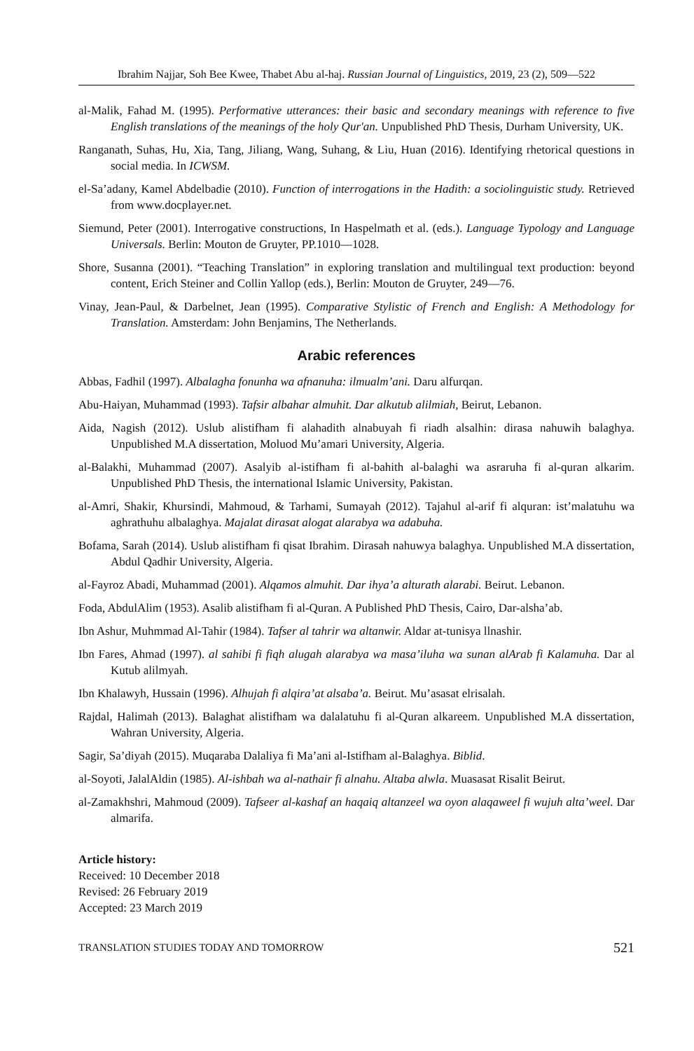Ibrahim Najjar, Soh Bee Kwee, Thabet Abu al-haj. Russian Journal of Linguistics, 2019, 23 (2), 509—522
al-Malik, Fahad M. (1995). Performative utterances: their basic and secondary meanings with reference to five English translations of the meanings of the holy Qur'an. Unpublished PhD Thesis, Durham University, UK.
Ranganath, Suhas, Hu, Xia, Tang, Jiliang, Wang, Suhang, & Liu, Huan (2016). Identifying rhetorical questions in social media. In ICWSM.
el-Sa’adany, Kamel Abdelbadie (2010). Function of interrogations in the Hadith: a sociolinguistic study. Retrieved from www.docplayer.net.
Siemund, Peter (2001). Interrogative constructions, In Haspelmath et al. (eds.). Language Typology and Language Universals. Berlin: Mouton de Gruyter, PP.1010—1028.
Shore, Susanna (2001). “Teaching Translation” in exploring translation and multilingual text production: beyond content, Erich Steiner and Collin Yallop (eds.), Berlin: Mouton de Gruyter, 249—76.
Vinay, Jean-Paul, & Darbelnet, Jean (1995). Comparative Stylistic of French and English: A Methodology for Translation. Amsterdam: John Benjamins, The Netherlands.
Arabic references
Abbas, Fadhil (1997). Albalagha fonunha wa afnanuha: ilmualm’ani. Daru alfurqan.
Abu-Haiyan, Muhammad (1993). Tafsir albahar almuhit. Dar alkutub alilmiah, Beirut, Lebanon.
Aida, Nagish (2012). Uslub alistifham fi alahadith alnabuyah fi riadh alsalhin: dirasa nahuwih balaghya. Unpublished M.A dissertation, Moluod Mu’amari University, Algeria.
al-Balakhi, Muhammad (2007). Asalyib al-istifham fi al-bahith al-balaghi wa asraruha fi al-quran alkarim. Unpublished PhD Thesis, the international Islamic University, Pakistan.
al-Amri, Shakir, Khursindi, Mahmoud, & Tarhami, Sumayah (2012). Tajahul al-arif fi alquran: ist’malatuhu wa aghrathuhu albalaghya. Majalat dirasat alogat alarabya wa adabuha.
Bofama, Sarah (2014). Uslub alistifham fi qisat Ibrahim. Dirasah nahuwya balaghya. Unpublished M.A dissertation, Abdul Qadhir University, Algeria.
al-Fayroz Abadi, Muhammad (2001). Alqamos almuhit. Dar ihya’a alturath alarabi. Beirut. Lebanon.
Foda, AbdulAlim (1953). Asalib alistifham fi al-Quran. A Published PhD Thesis, Cairo, Dar-alsha’ab.
Ibn Ashur, Muhmmad Al-Tahir (1984). Tafser al tahrir wa altanwir. Aldar at-tunisya llnashir.
Ibn Fares, Ahmad (1997). al sahibi fi fiqh alugah alarabya wa masa’iluha wa sunan alArab fi Kalamuha. Dar al Kutub alilmyah.
Ibn Khalawyh, Hussain (1996). Alhujah fi alqira’at alsaba’a. Beirut. Mu’asasat elrisalah.
Rajdal, Halimah (2013). Balaghat alistifham wa dalalatuhu fi al-Quran alkareem. Unpublished M.A dissertation, Wahran University, Algeria.
Sagir, Sa’diyah (2015). Muqaraba Dalaliya fi Ma’ani al-Istifham al-Balaghya. Biblid.
al-Soyoti, JalalAldin (1985). Al-ishbah wa al-nathair fi alnahu. Altaba alwla. Muasasat Risalit Beirut.
al-Zamakhshri, Mahmoud (2009). Tafseer al-kashaf an haqaiq altanzeel wa oyon alaqaweel fi wujuh alta’weel. Dar almarifa.
Article history:
Received: 10 December 2018
Revised: 26 February 2019
Accepted: 23 March 2019
TRANSLATION STUDIES TODAY AND TOMORROW 521